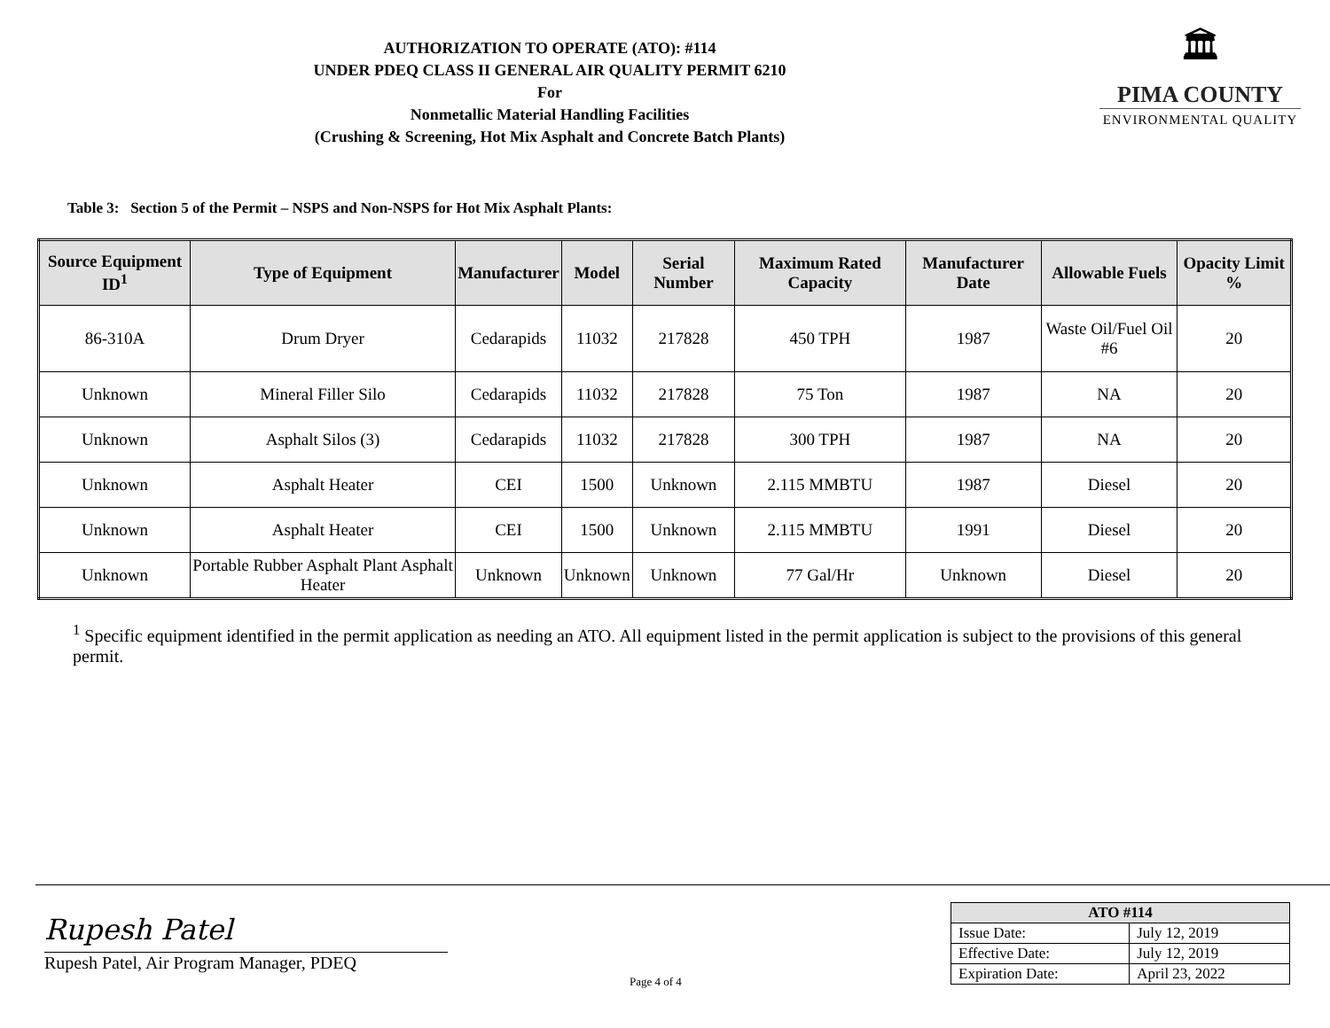AUTHORIZATION TO OPERATE (ATO): #114
UNDER PDEQ CLASS II GENERAL AIR QUALITY PERMIT 6210
For
Nonmetallic Material Handling Facilities
(Crushing & Screening, Hot Mix Asphalt and Concrete Batch Plants)
🏛
PIMA COUNTY
ENVIRONMENTAL QUALITY
Table 3: Section 5 of the Permit – NSPS and Non-NSPS for Hot Mix Asphalt Plants:
| Source Equipment ID<sup>1</sup> | Type of Equipment | Manufacturer | Model | Serial Number | Maximum Rated Capacity | Manufacturer Date | Allowable Fuels | Opacity Limit % |
| --- | --- | --- | --- | --- | --- | --- | --- | --- |
| 86-310A | Drum Dryer | Cedarapids | 11032 | 217828 | 450 TPH | 1987 | Waste Oil/Fuel Oil #6 | 20 |
| Unknown | Mineral Filler Silo | Cedarapids | 11032 | 217828 | 75 Ton | 1987 | NA | 20 |
| Unknown | Asphalt Silos (3) | Cedarapids | 11032 | 217828 | 300 TPH | 1987 | NA | 20 |
| Unknown | Asphalt Heater | CEI | 1500 | Unknown | 2.115 MMBTU | 1987 | Diesel | 20 |
| Unknown | Asphalt Heater | CEI | 1500 | Unknown | 2.115 MMBTU | 1991 | Diesel | 20 |
| Unknown | Portable Rubber Asphalt Plant Asphalt Heater | Unknown | Unknown | Unknown | 77 Gal/Hr | Unknown | Diesel | 20 |
<sup>1</sup> Specific equipment identified in the permit application as needing an ATO. All equipment listed in the permit application is subject to the provisions of this general permit.
Rupesh Patel
Rupesh Patel, Air Program Manager, PDEQ
Page 4 of 4
| ATO #114 | |
| --- | --- |
| Issue Date: | July 12, 2019 |
| Effective Date: | July 12, 2019 |
| Expiration Date: | April 23, 2022 |